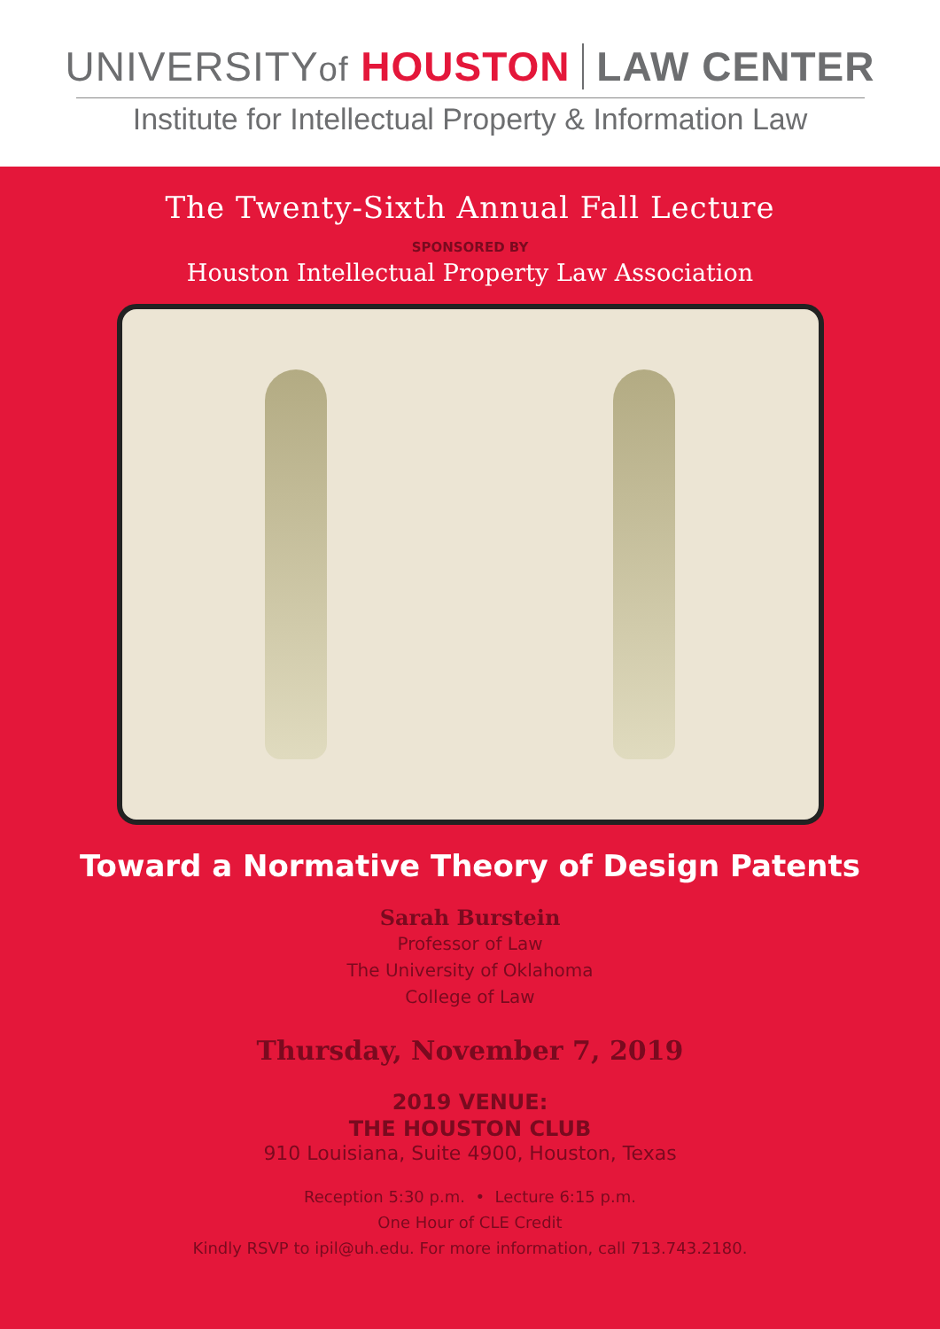UNIVERSITYof HOUSTON LAW CENTER
Institute for Intellectual Property & Information Law
The Twenty-Sixth Annual Fall Lecture
SPONSORED BY
Houston Intellectual Property Law Association
Toward a Normative Theory of Design Patents
Sarah Burstein
Professor of Law
The University of Oklahoma
College of Law
Thursday, November 7, 2019
2019 VENUE:
THE HOUSTON CLUB
910 Louisiana, Suite 4900, Houston, Texas
Reception 5:30 p.m. • Lecture 6:15 p.m.
One Hour of CLE Credit
Kindly RSVP to ipil@uh.edu. For more information, call 713.743.2180.